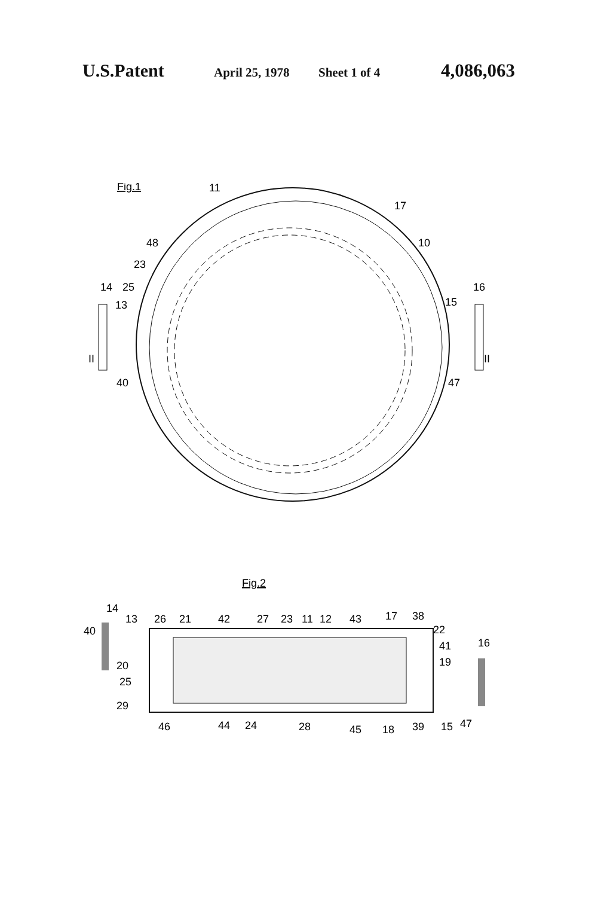U.S.Patent April 25, 1978 Sheet 1 of 4 4,086,063
Fig.1
11
17
48
10
23
14
25
16
13
15
II
II
40
47
Fig.2
14
40
13
26
21
42
27
23
11
12
43
17
38
22
41
19
16
20
25
29
46
44
24
28
45
18
39
15
47